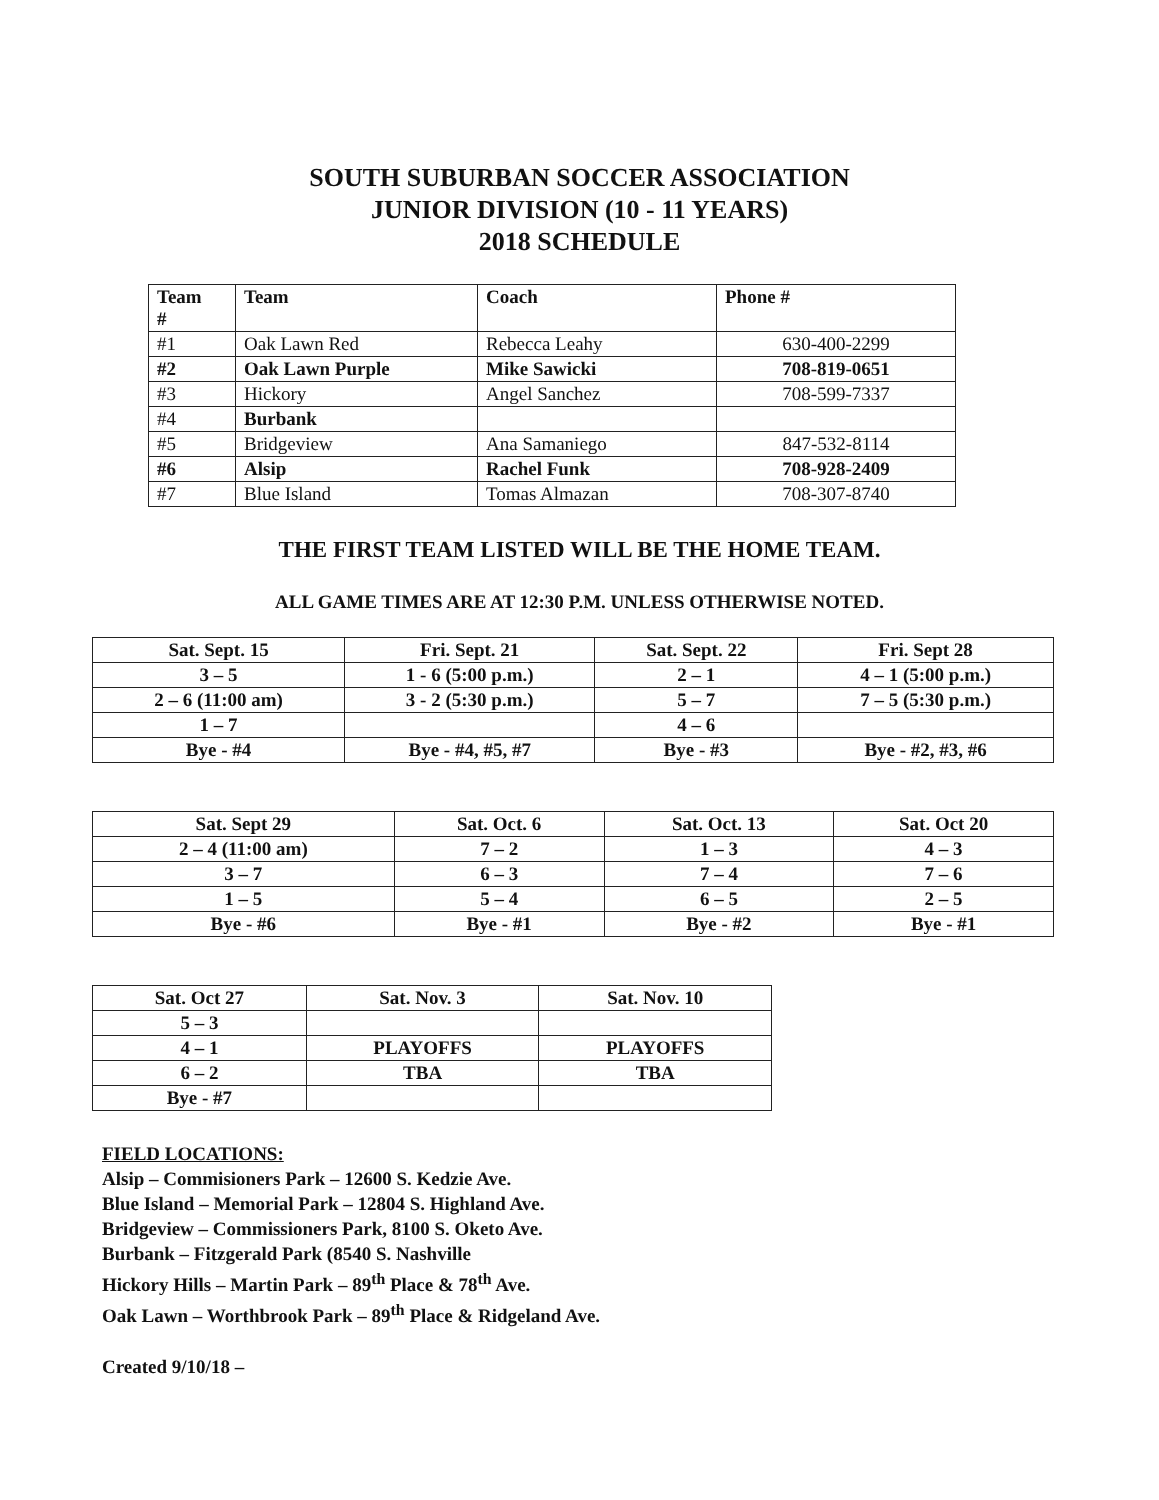SOUTH SUBURBAN SOCCER ASSOCIATION
JUNIOR DIVISION (10 - 11 YEARS)
2018 SCHEDULE
| Team # | Team | Coach | Phone # |
| --- | --- | --- | --- |
| #1 | Oak Lawn Red | Rebecca Leahy | 630-400-2299 |
| #2 | Oak Lawn Purple | Mike Sawicki | 708-819-0651 |
| #3 | Hickory | Angel Sanchez | 708-599-7337 |
| #4 | Burbank | | |
| #5 | Bridgeview | Ana Samaniego | 847-532-8114 |
| #6 | Alsip | Rachel Funk | 708-928-2409 |
| #7 | Blue Island | Tomas Almazan | 708-307-8740 |
THE FIRST TEAM LISTED WILL BE THE HOME TEAM.
ALL GAME TIMES ARE AT 12:30 P.M. UNLESS OTHERWISE NOTED.
| Sat. Sept. 15 | Fri. Sept. 21 | Sat. Sept. 22 | Fri. Sept 28 |
| 3 – 5 | 1 - 6 (5:00 p.m.) | 2 – 1 | 4 – 1 (5:00 p.m.) |
| 2 – 6 (11:00 am) | 3 - 2 (5:30 p.m.) | 5 – 7 | 7 – 5 (5:30 p.m.) |
| 1 – 7 | | 4 – 6 | |
| Bye - #4 | Bye - #4, #5, #7 | Bye - #3 | Bye - #2, #3, #6 |
| Sat. Sept 29 | Sat. Oct. 6 | Sat. Oct. 13 | Sat. Oct 20 |
| 2 – 4 (11:00 am) | 7 – 2 | 1 – 3 | 4 – 3 |
| 3 – 7 | 6 – 3 | 7 – 4 | 7 – 6 |
| 1 – 5 | 5 – 4 | 6 – 5 | 2 – 5 |
| Bye - #6 | Bye - #1 | Bye - #2 | Bye - #1 |
| Sat. Oct 27 | Sat. Nov. 3 | Sat. Nov. 10 |
| 5 – 3 | | |
| 4 – 1 | PLAYOFFS | PLAYOFFS |
| 6 – 2 | TBA | TBA |
| Bye - #7 | | |
FIELD LOCATIONS:
Alsip – Commisioners Park – 12600 S. Kedzie Ave.
Blue Island – Memorial Park – 12804 S. Highland Ave.
Bridgeview – Commissioners Park, 8100 S. Oketo Ave.
Burbank – Fitzgerald Park (8540 S. Nashville
Hickory Hills – Martin Park – 89<sup>th</sup> Place & 78<sup>th</sup> Ave.
Oak Lawn – Worthbrook Park – 89<sup>th</sup> Place & Ridgeland Ave.
Created 9/10/18 –